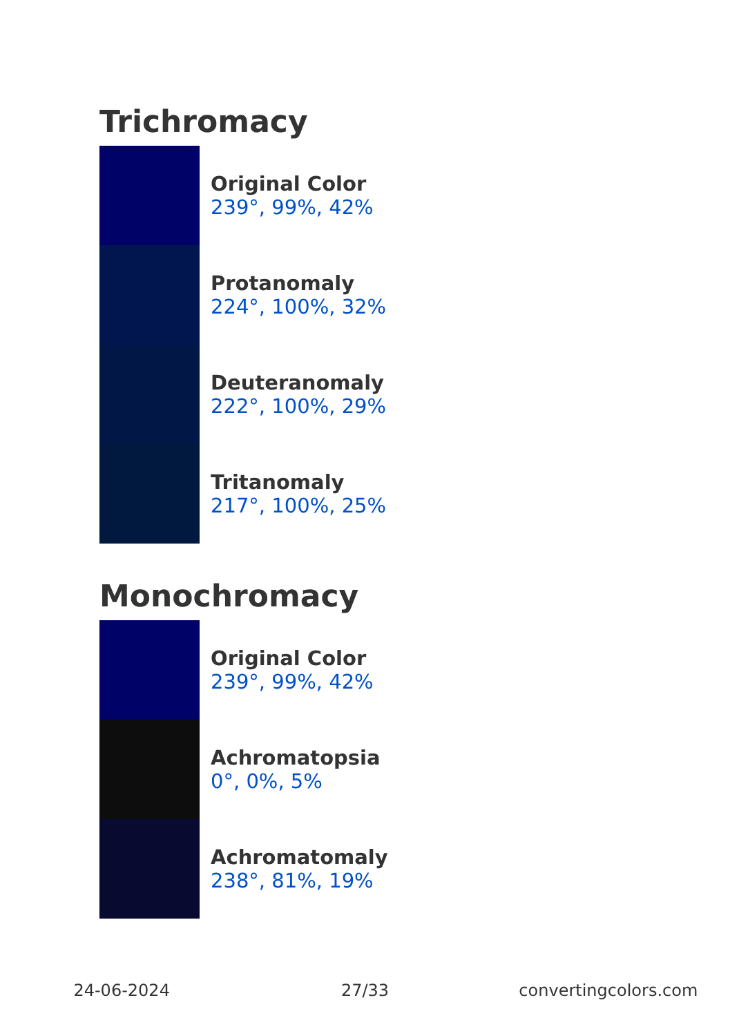Trichromacy
Original Color
239°, 99%, 42%
Protanomaly
224°, 100%, 32%
Deuteranomaly
222°, 100%, 29%
Tritanomaly
217°, 100%, 25%
Monochromacy
Original Color
239°, 99%, 42%
Achromatopsia
0°, 0%, 5%
Achromatomaly
238°, 81%, 19%
24-06-2024 27/33 convertingcolors.com